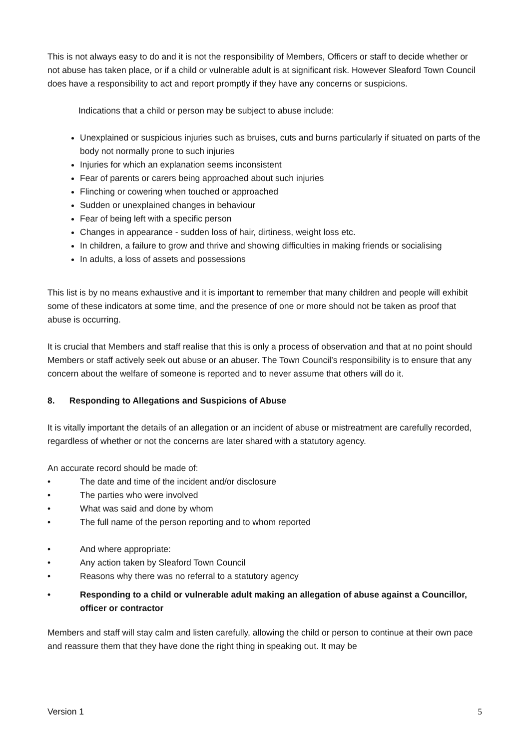This is not always easy to do and it is not the responsibility of Members, Officers or staff to decide whether or not abuse has taken place, or if a child or vulnerable adult is at significant risk. However Sleaford Town Council does have a responsibility to act and report promptly if they have any concerns or suspicions.
Indications that a child or person may be subject to abuse include:
Unexplained or suspicious injuries such as bruises, cuts and burns particularly if situated on parts of the body not normally prone to such injuries
Injuries for which an explanation seems inconsistent
Fear of parents or carers being approached about such injuries
Flinching or cowering when touched or approached
Sudden or unexplained changes in behaviour
Fear of being left with a specific person
Changes in appearance - sudden loss of hair, dirtiness, weight loss etc.
In children, a failure to grow and thrive and showing difficulties in making friends or socialising
In adults, a loss of assets and possessions
This list is by no means exhaustive and it is important to remember that many children and people will exhibit some of these indicators at some time, and the presence of one or more should not be taken as proof that abuse is occurring.
It is crucial that Members and staff realise that this is only a process of observation and that at no point should Members or staff actively seek out abuse or an abuser. The Town Council’s responsibility is to ensure that any concern about the welfare of someone is reported and to never assume that others will do it.
8. Responding to Allegations and Suspicions of Abuse
It is vitally important the details of an allegation or an incident of abuse or mistreatment are carefully recorded, regardless of whether or not the concerns are later shared with a statutory agency.
An accurate record should be made of:
• The date and time of the incident and/or disclosure
• The parties who were involved
• What was said and done by whom
• The full name of the person reporting and to whom reported
• And where appropriate:
• Any action taken by Sleaford Town Council
• Reasons why there was no referral to a statutory agency
• Responding to a child or vulnerable adult making an allegation of abuse against a Councillor, officer or contractor
Members and staff will stay calm and listen carefully, allowing the child or person to continue at their own pace and reassure them that they have done the right thing in speaking out. It may be
Version 1 5